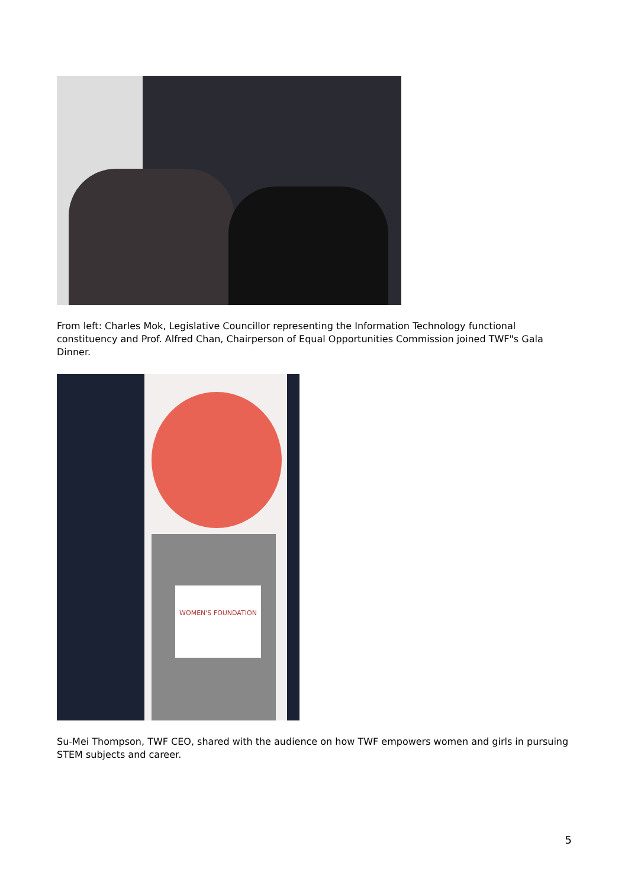From left: Charles Mok, Legislative Councillor representing the Information Technology functional constituency and Prof. Alfred Chan, Chairperson of Equal Opportunities Commission joined TWF"s Gala Dinner.
WOMEN'S FOUNDATION
Su-Mei Thompson, TWF CEO, shared with the audience on how TWF empowers women and girls in pursuing STEM subjects and career.
5